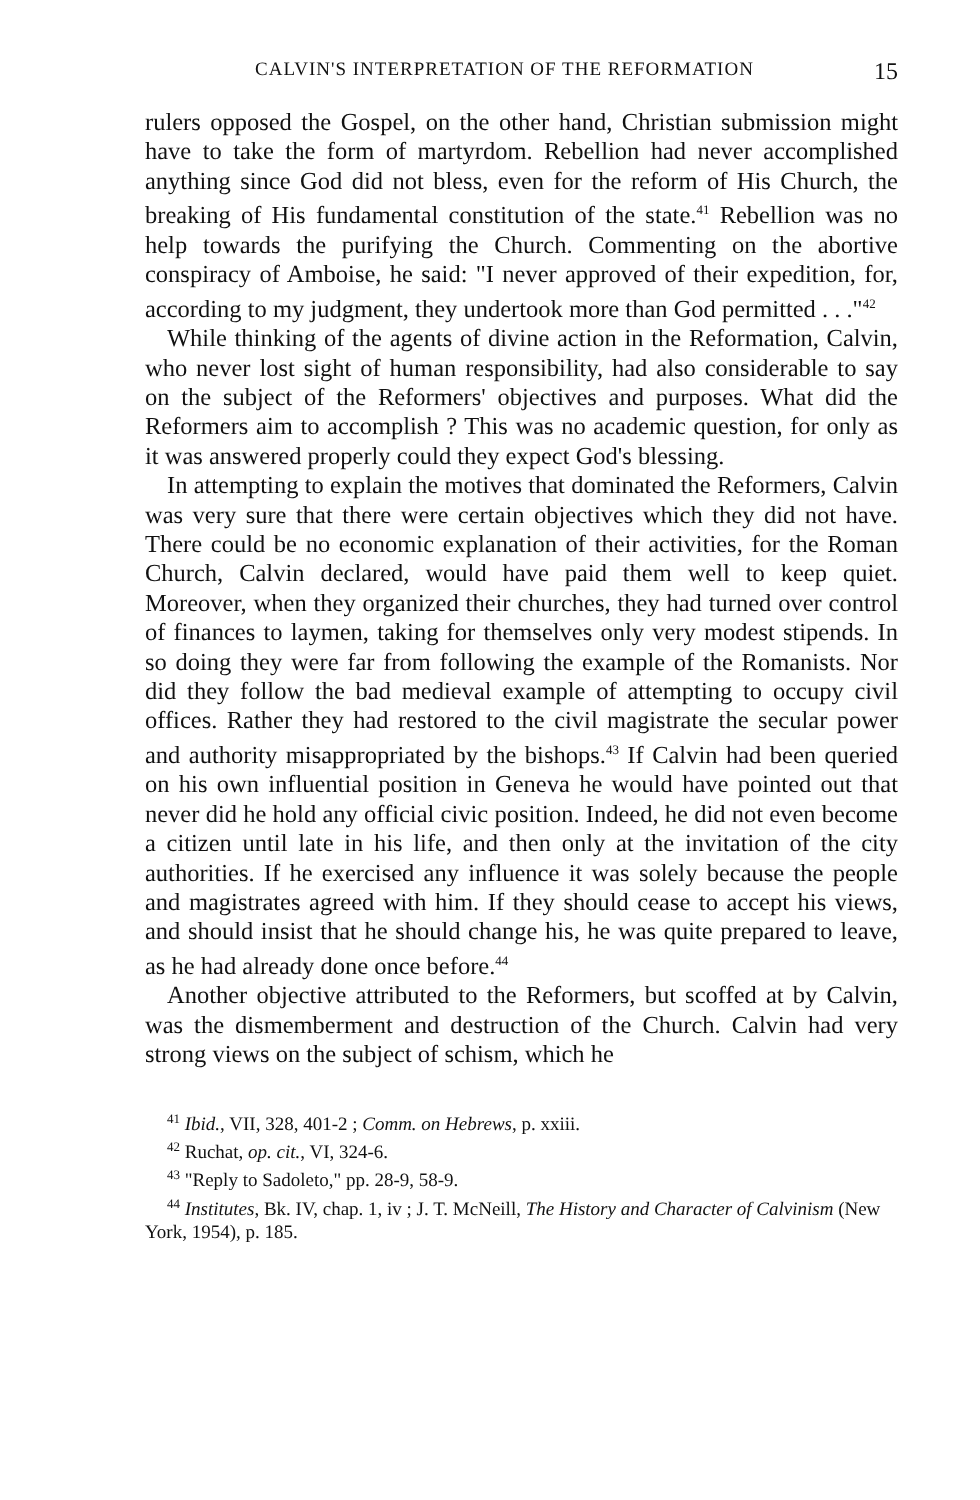CALVIN'S INTERPRETATION OF THE REFORMATION 15
rulers opposed the Gospel, on the other hand, Christian submission might have to take the form of martyrdom. Rebellion had never accomplished anything since God did not bless, even for the reform of His Church, the breaking of His fundamental constitution of the state.<sup>41</sup> Rebellion was no help towards the purifying the Church. Commenting on the abortive conspiracy of Amboise, he said: "I never approved of their expedition, for, according to my judgment, they undertook more than God permitted . . ."<sup>42</sup>
While thinking of the agents of divine action in the Reformation, Calvin, who never lost sight of human responsibility, had also considerable to say on the subject of the Reformers' objectives and purposes. What did the Reformers aim to accomplish ? This was no academic question, for only as it was answered properly could they expect God's blessing.
In attempting to explain the motives that dominated the Reformers, Calvin was very sure that there were certain objectives which they did not have. There could be no economic explanation of their activities, for the Roman Church, Calvin declared, would have paid them well to keep quiet. Moreover, when they organized their churches, they had turned over control of finances to laymen, taking for themselves only very modest stipends. In so doing they were far from following the example of the Romanists. Nor did they follow the bad medieval example of attempting to occupy civil offices. Rather they had restored to the civil magistrate the secular power and authority misappropriated by the bishops.<sup>43</sup> If Calvin had been queried on his own influential position in Geneva he would have pointed out that never did he hold any official civic position. Indeed, he did not even become a citizen until late in his life, and then only at the invitation of the city authorities. If he exercised any influence it was solely because the people and magistrates agreed with him. If they should cease to accept his views, and should insist that he should change his, he was quite prepared to leave, as he had already done once before.<sup>44</sup>
Another objective attributed to the Reformers, but scoffed at by Calvin, was the dismemberment and destruction of the Church. Calvin had very strong views on the subject of schism, which he
<sup>41</sup> Ibid., VII, 328, 401-2 ; Comm. on Hebrews, p. xxiii.
<sup>42</sup> Ruchat, op. cit., VI, 324-6.
<sup>43</sup> "Reply to Sadoleto," pp. 28-9, 58-9.
<sup>44</sup> Institutes, Bk. IV, chap. 1, iv ; J. T. McNeill, The History and Character of Calvinism (New York, 1954), p. 185.